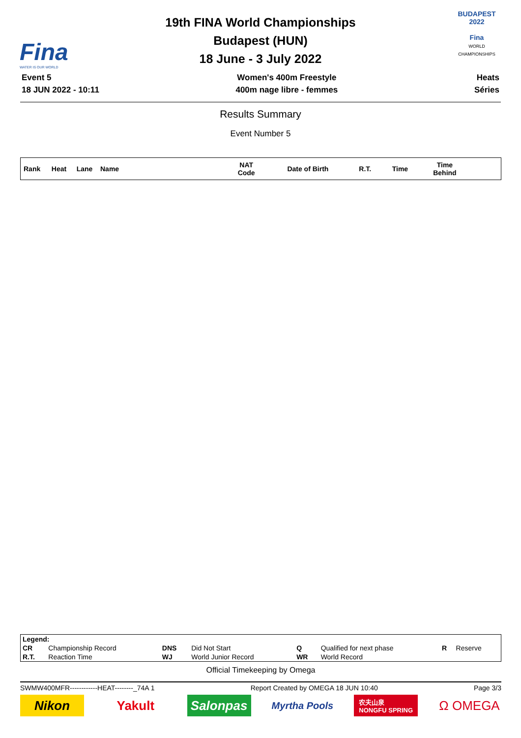Fina
WATER IS OUR WORLD
19th FINA World Championships
Budapest (HUN)
18 June - 3 July 2022
BUDAPEST
2022
Fina
WORLD
CHAMPIONSHIPS
Event 5
18 JUN 2022 - 10:11
Women's 400m Freestyle
400m nage libre - femmes
Heats
Séries
Results Summary
Event Number 5
| Rank | Heat | Lane | Name | NAT Code | Date of Birth | R.T. | Time | Time Behind | |
| --- | --- | --- | --- | --- | --- | --- | --- | --- | --- |
| Legend: | | | | | | | |
| CR | Championship Record | DNS | Did Not Start | Q | Qualified for next phase | R | Reserve |
| R.T. | Reaction Time | WJ | World Junior Record | WR | World Record | | |
Official Timekeeping by Omega
SWMW400MFR------------HEAT--------_74A 1 Report Created by OMEGA 18 JUN 10:40 Page 3/3
Nikon Yakult Salonpas
Myrtha Pools
农夫山泉
NONGFU SPRING
Ω OMEGA